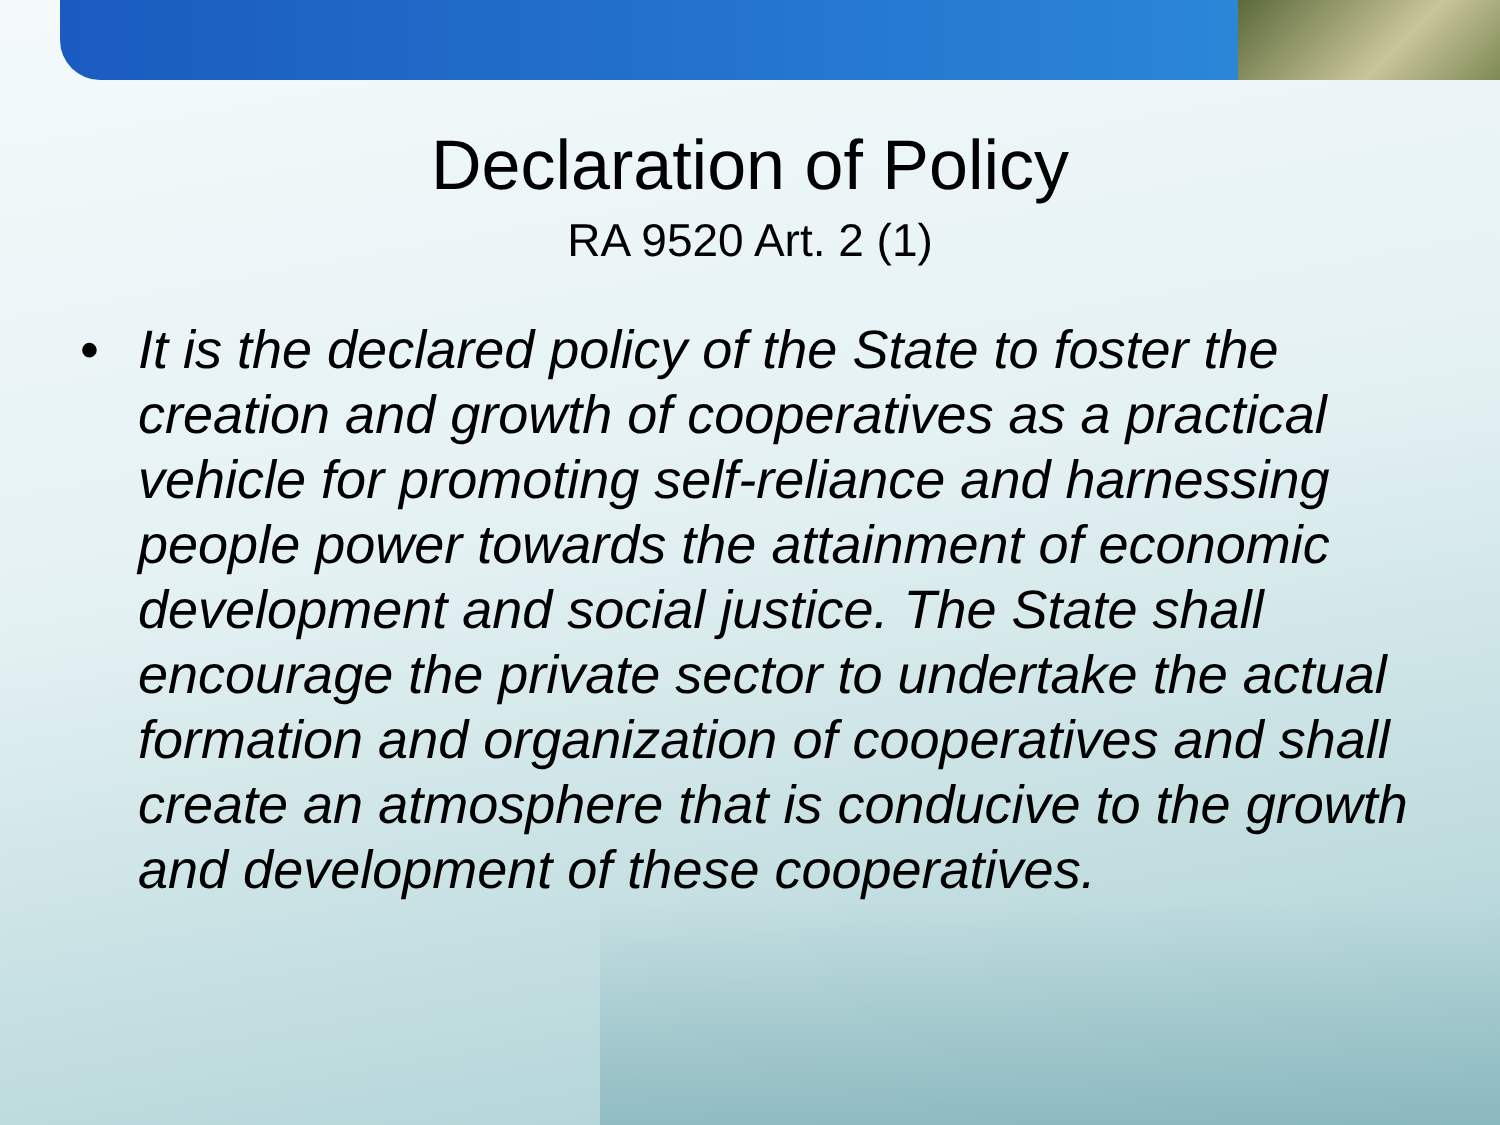Declaration of Policy
RA 9520 Art. 2 (1)
• It is the declared policy of the State to foster the creation and growth of cooperatives as a practical vehicle for promoting self-reliance and harnessing people power towards the attainment of economic development and social justice. The State shall encourage the private sector to undertake the actual formation and organization of cooperatives and shall create an atmosphere that is conducive to the growth and development of these cooperatives.